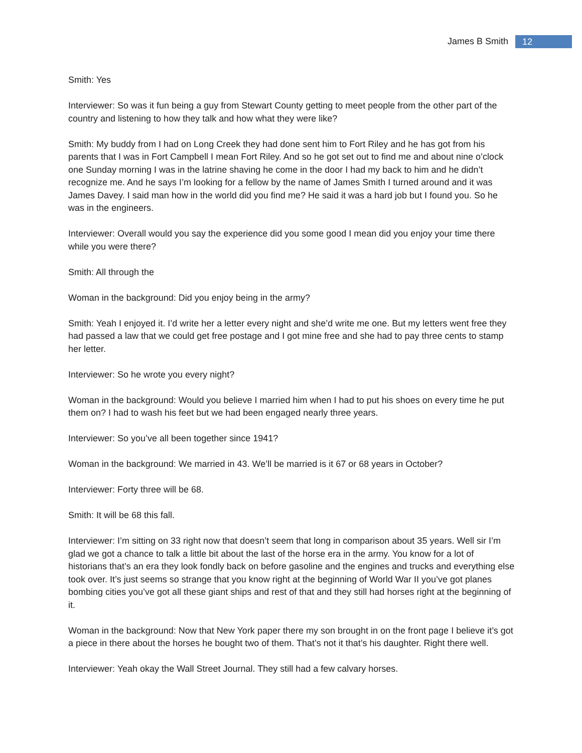James B Smith 12
Smith: Yes
Interviewer: So was it fun being a guy from Stewart County getting to meet people from the other part of the country and listening to how they talk and how what they were like?
Smith: My buddy from I had on Long Creek they had done sent him to Fort Riley and he has got from his parents that I was in Fort Campbell I mean Fort Riley. And so he got set out to find me and about nine o’clock one Sunday morning I was in the latrine shaving he come in the door I had my back to him and he didn’t recognize me. And he says I’m looking for a fellow by the name of James Smith I turned around and it was James Davey. I said man how in the world did you find me? He said it was a hard job but I found you. So he was in the engineers.
Interviewer: Overall would you say the experience did you some good I mean did you enjoy your time there while you were there?
Smith: All through the
Woman in the background: Did you enjoy being in the army?
Smith: Yeah I enjoyed it. I’d write her a letter every night and she’d write me one. But my letters went free they had passed a law that we could get free postage and I got mine free and she had to pay three cents to stamp her letter.
Interviewer: So he wrote you every night?
Woman in the background: Would you believe I married him when I had to put his shoes on every time he put them on? I had to wash his feet but we had been engaged nearly three years.
Interviewer: So you’ve all been together since 1941?
Woman in the background: We married in 43. We’ll be married is it 67 or 68 years in October?
Interviewer: Forty three will be 68.
Smith: It will be 68 this fall.
Interviewer: I’m sitting on 33 right now that doesn’t seem that long in comparison about 35 years. Well sir I’m glad we got a chance to talk a little bit about the last of the horse era in the army. You know for a lot of historians that’s an era they look fondly back on before gasoline and the engines and trucks and everything else took over. It’s just seems so strange that you know right at the beginning of World War II you’ve got planes bombing cities you’ve got all these giant ships and rest of that and they still had horses right at the beginning of it.
Woman in the background: Now that New York paper there my son brought in on the front page I believe it’s got a piece in there about the horses he bought two of them. That’s not it that’s his daughter. Right there well.
Interviewer: Yeah okay the Wall Street Journal. They still had a few calvary horses.